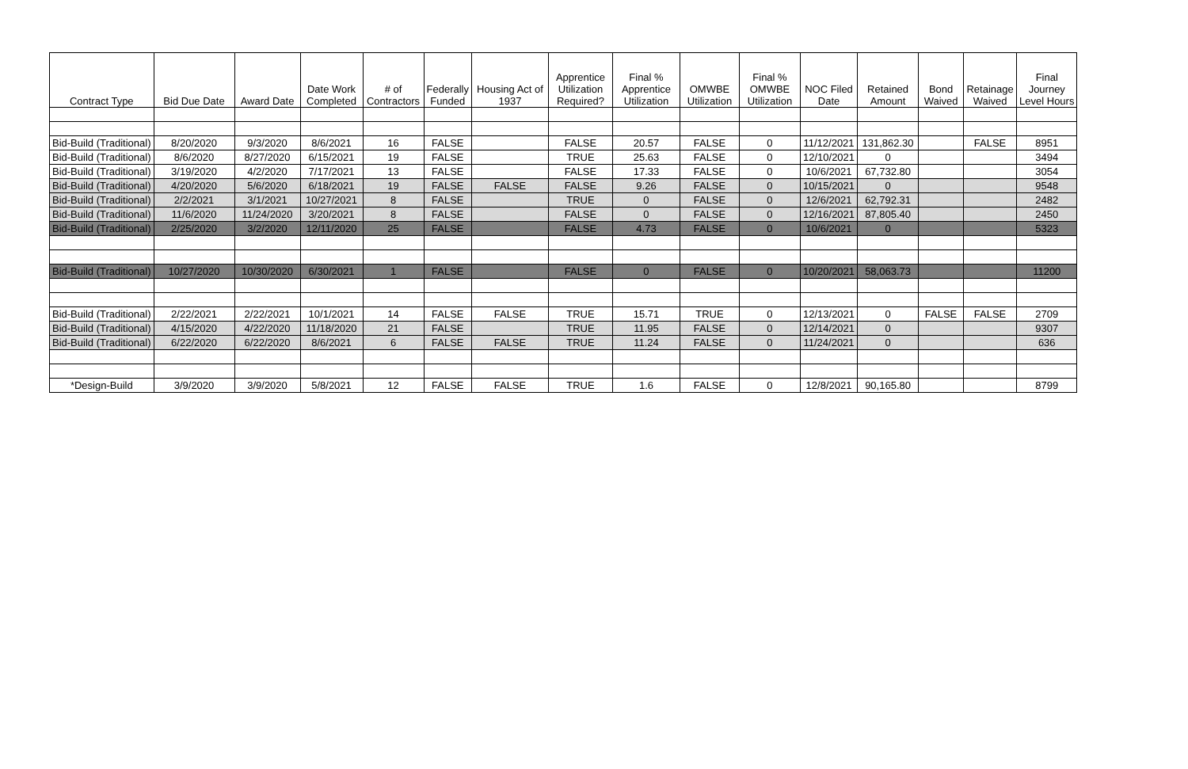| Contract Type | Bid Due Date | Award Date | Date Work Completed | # of Contractors | Federally Funded | Housing Act of 1937 | Apprentice Utilization Required? | Final % Apprentice Utilization | OMWBE Utilization | Final % OMWBE Utilization | NOC Filed Date | Retained Amount | Bond Waived | Retainage Waived | Final Journey Level Hours |
| --- | --- | --- | --- | --- | --- | --- | --- | --- | --- | --- | --- | --- | --- | --- | --- |
| Bid-Build (Traditional) | 8/20/2020 | 9/3/2020 | 8/6/2021 | 16 | FALSE | | FALSE | 20.57 | FALSE | 0 | 11/12/2021 | 131,862.30 | | FALSE | 8951 |
| Bid-Build (Traditional) | 8/6/2020 | 8/27/2020 | 6/15/2021 | 19 | FALSE | | TRUE | 25.63 | FALSE | 0 | 12/10/2021 | 0 | | | 3494 |
| Bid-Build (Traditional) | 3/19/2020 | 4/2/2020 | 7/17/2021 | 13 | FALSE | | FALSE | 17.33 | FALSE | 0 | 10/6/2021 | 67,732.80 | | | 3054 |
| Bid-Build (Traditional) | 4/20/2020 | 5/6/2020 | 6/18/2021 | 19 | FALSE | FALSE | FALSE | 9.26 | FALSE | 0 | 10/15/2021 | 0 | | | 9548 |
| Bid-Build (Traditional) | 2/2/2021 | 3/1/2021 | 10/27/2021 | 8 | FALSE | | TRUE | 0 | FALSE | 0 | 12/6/2021 | 62,792.31 | | | 2482 |
| Bid-Build (Traditional) | 11/6/2020 | 11/24/2020 | 3/20/2021 | 8 | FALSE | | FALSE | 0 | FALSE | 0 | 12/16/2021 | 87,805.40 | | | 2450 |
| Bid-Build (Traditional) | 2/25/2020 | 3/2/2020 | 12/11/2020 | 25 | FALSE | | FALSE | 4.73 | FALSE | 0 | 10/6/2021 | 0 | | | 5323 |
| Bid-Build (Traditional) | 10/27/2020 | 10/30/2020 | 6/30/2021 | 1 | FALSE | | FALSE | 0 | FALSE | 0 | 10/20/2021 | 58,063.73 | | | 11200 |
| Bid-Build (Traditional) | 2/22/2021 | 2/22/2021 | 10/1/2021 | 14 | FALSE | FALSE | TRUE | 15.71 | TRUE | 0 | 12/13/2021 | 0 | FALSE | FALSE | 2709 |
| Bid-Build (Traditional) | 4/15/2020 | 4/22/2020 | 11/18/2020 | 21 | FALSE | | TRUE | 11.95 | FALSE | 0 | 12/14/2021 | 0 | | | 9307 |
| Bid-Build (Traditional) | 6/22/2020 | 6/22/2020 | 8/6/2021 | 6 | FALSE | FALSE | TRUE | 11.24 | FALSE | 0 | 11/24/2021 | 0 | | | 636 |
| *Design-Build | 3/9/2020 | 3/9/2020 | 5/8/2021 | 12 | FALSE | FALSE | TRUE | 1.6 | FALSE | 0 | 12/8/2021 | 90,165.80 | | | 8799 |